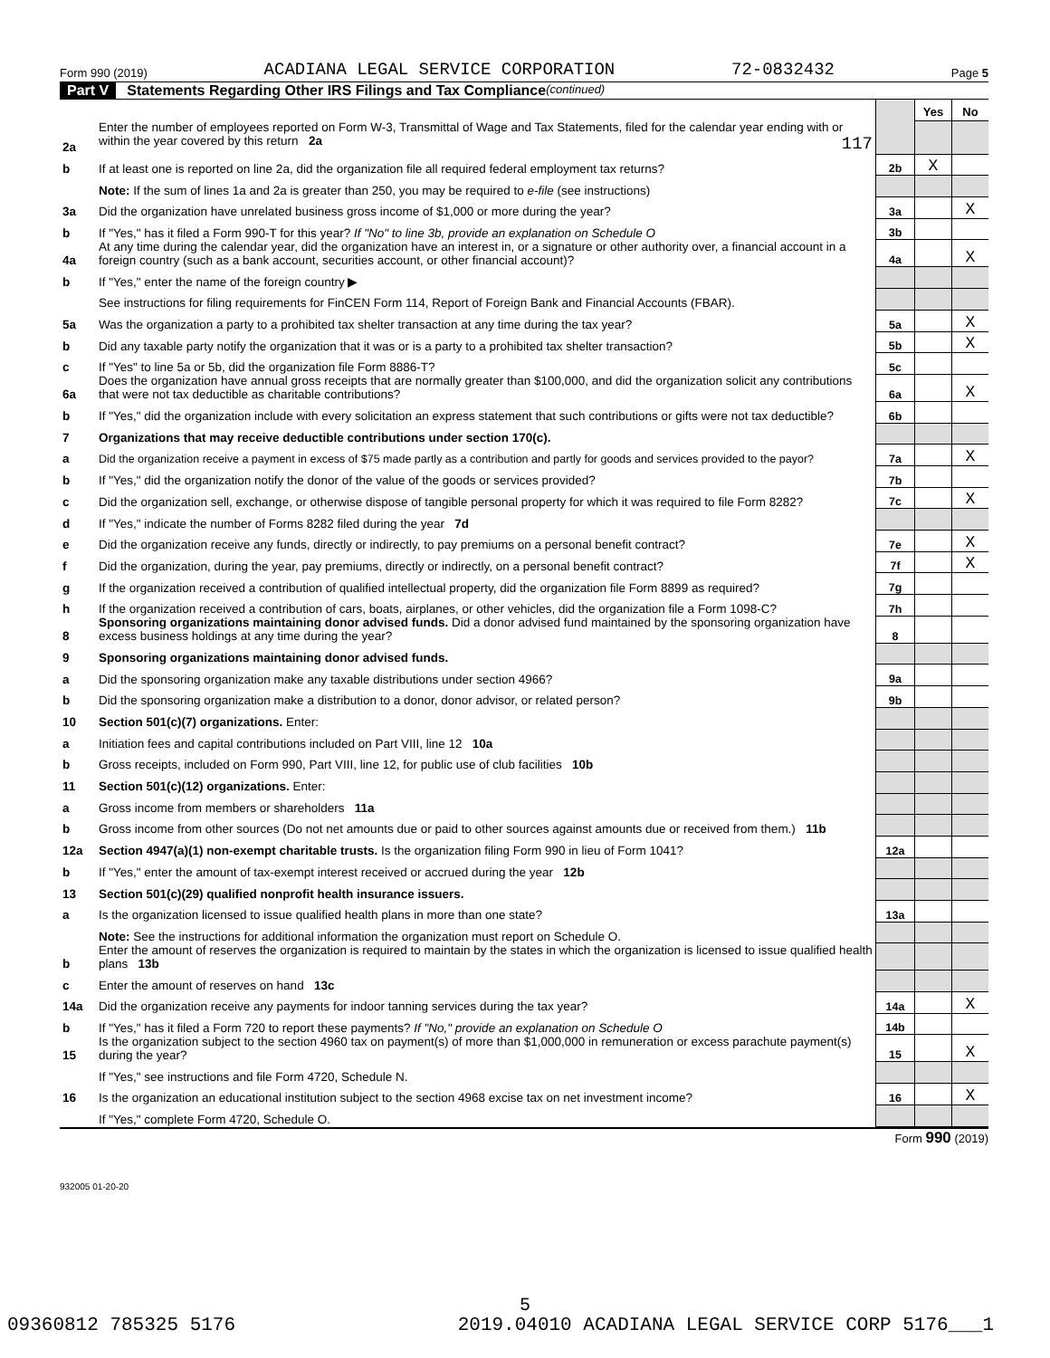Form 990 (2019) ACADIANA LEGAL SERVICE CORPORATION 72-0832432 Page 5
Part V Statements Regarding Other IRS Filings and Tax Compliance (continued)
| | | | Yes | No |
| 2a | Enter the number of employees reported on Form W-3, Transmittal of Wage and Tax Statements, filed for the calendar year ending with or within the year covered by this return 2a 117 | | | |
| b | If at least one is reported on line 2a, did the organization file all required federal employment tax returns? | 2b | X | |
| | Note: If the sum of lines 1a and 2a is greater than 250, you may be required to e-file (see instructions) | | | |
| 3a | Did the organization have unrelated business gross income of $1,000 or more during the year? | 3a | | X |
| b | If "Yes," has it filed a Form 990-T for this year? If "No" to line 3b, provide an explanation on Schedule O | 3b | | |
| 4a | At any time during the calendar year, did the organization have an interest in, or a signature or other authority over, a financial account in a foreign country (such as a bank account, securities account, or other financial account)? | 4a | | X |
| b | If "Yes," enter the name of the foreign country ▶ | | | |
| | See instructions for filing requirements for FinCEN Form 114, Report of Foreign Bank and Financial Accounts (FBAR). | | | |
| 5a | Was the organization a party to a prohibited tax shelter transaction at any time during the tax year? | 5a | | X |
| b | Did any taxable party notify the organization that it was or is a party to a prohibited tax shelter transaction? | 5b | | X |
| c | If "Yes" to line 5a or 5b, did the organization file Form 8886-T? | 5c | | |
| 6a | Does the organization have annual gross receipts that are normally greater than $100,000, and did the organization solicit any contributions that were not tax deductible as charitable contributions? | 6a | | X |
| b | If "Yes," did the organization include with every solicitation an express statement that such contributions or gifts were not tax deductible? | 6b | | |
| 7 | Organizations that may receive deductible contributions under section 170(c). | | | |
| a | Did the organization receive a payment in excess of $75 made partly as a contribution and partly for goods and services provided to the payor? | 7a | | X |
| b | If "Yes," did the organization notify the donor of the value of the goods or services provided? | 7b | | |
| c | Did the organization sell, exchange, or otherwise dispose of tangible personal property for which it was required to file Form 8282? | 7c | | X |
| d | If "Yes," indicate the number of Forms 8282 filed during the year 7d | | | |
| e | Did the organization receive any funds, directly or indirectly, to pay premiums on a personal benefit contract? | 7e | | X |
| f | Did the organization, during the year, pay premiums, directly or indirectly, on a personal benefit contract? | 7f | | X |
| g | If the organization received a contribution of qualified intellectual property, did the organization file Form 8899 as required? | 7g | | |
| h | If the organization received a contribution of cars, boats, airplanes, or other vehicles, did the organization file a Form 1098-C? | 7h | | |
| 8 | Sponsoring organizations maintaining donor advised funds. Did a donor advised fund maintained by the sponsoring organization have excess business holdings at any time during the year? | 8 | | |
| 9 | Sponsoring organizations maintaining donor advised funds. | | | |
| a | Did the sponsoring organization make any taxable distributions under section 4966? | 9a | | |
| b | Did the sponsoring organization make a distribution to a donor, donor advisor, or related person? | 9b | | |
| 10 | Section 501(c)(7) organizations. Enter: | | | |
| a | Initiation fees and capital contributions included on Part VIII, line 12 10a | | | |
| b | Gross receipts, included on Form 990, Part VIII, line 12, for public use of club facilities 10b | | | |
| 11 | Section 501(c)(12) organizations. Enter: | | | |
| a | Gross income from members or shareholders 11a | | | |
| b | Gross income from other sources (Do not net amounts due or paid to other sources against amounts due or received from them.) 11b | | | |
| 12a | Section 4947(a)(1) non-exempt charitable trusts. Is the organization filing Form 990 in lieu of Form 1041? | 12a | | |
| b | If "Yes," enter the amount of tax-exempt interest received or accrued during the year 12b | | | |
| 13 | Section 501(c)(29) qualified nonprofit health insurance issuers. | | | |
| a | Is the organization licensed to issue qualified health plans in more than one state? | 13a | | |
| | Note: See the instructions for additional information the organization must report on Schedule O. | | | |
| b | Enter the amount of reserves the organization is required to maintain by the states in which the organization is licensed to issue qualified health plans 13b | | | |
| c | Enter the amount of reserves on hand 13c | | | |
| 14a | Did the organization receive any payments for indoor tanning services during the tax year? | 14a | | X |
| b | If "Yes," has it filed a Form 720 to report these payments? If "No," provide an explanation on Schedule O | 14b | | |
| 15 | Is the organization subject to the section 4960 tax on payment(s) of more than $1,000,000 in remuneration or excess parachute payment(s) during the year? | 15 | | X |
| | If "Yes," see instructions and file Form 4720, Schedule N. | | | |
| 16 | Is the organization an educational institution subject to the section 4968 excise tax on net investment income? | 16 | | X |
| | If "Yes," complete Form 4720, Schedule O. | | | |
Form 990 (2019)
932005 01-20-20
5
09360812 785325 5176 2019.04010 ACADIANA LEGAL SERVICE CORP 5176___1